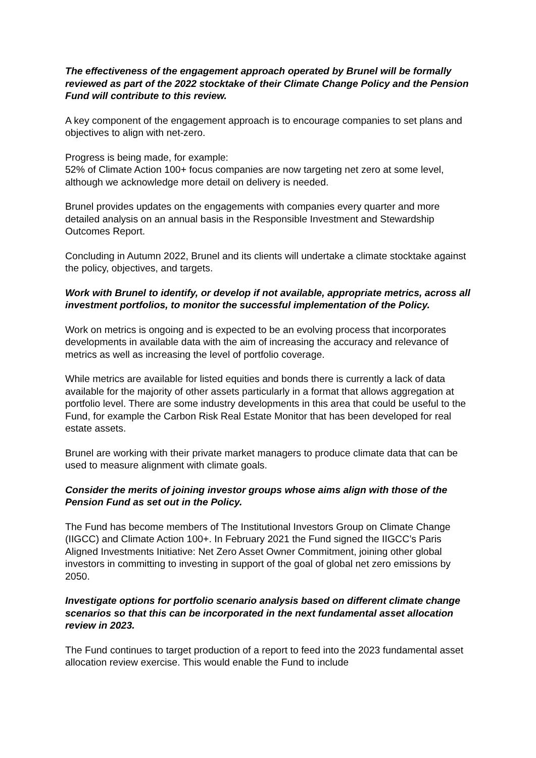The effectiveness of the engagement approach operated by Brunel will be formally reviewed as part of the 2022 stocktake of their Climate Change Policy and the Pension Fund will contribute to this review.
A key component of the engagement approach is to encourage companies to set plans and objectives to align with net-zero.
Progress is being made, for example:
52% of Climate Action 100+ focus companies are now targeting net zero at some level, although we acknowledge more detail on delivery is needed.
Brunel provides updates on the engagements with companies every quarter and more detailed analysis on an annual basis in the Responsible Investment and Stewardship Outcomes Report.
Concluding in Autumn 2022, Brunel and its clients will undertake a climate stocktake against the policy, objectives, and targets.
Work with Brunel to identify, or develop if not available, appropriate metrics, across all investment portfolios, to monitor the successful implementation of the Policy.
Work on metrics is ongoing and is expected to be an evolving process that incorporates developments in available data with the aim of increasing the accuracy and relevance of metrics as well as increasing the level of portfolio coverage.
While metrics are available for listed equities and bonds there is currently a lack of data available for the majority of other assets particularly in a format that allows aggregation at portfolio level. There are some industry developments in this area that could be useful to the Fund, for example the Carbon Risk Real Estate Monitor that has been developed for real estate assets.
Brunel are working with their private market managers to produce climate data that can be used to measure alignment with climate goals.
Consider the merits of joining investor groups whose aims align with those of the Pension Fund as set out in the Policy.
The Fund has become members of The Institutional Investors Group on Climate Change (IIGCC) and Climate Action 100+. In February 2021 the Fund signed the IIGCC’s Paris Aligned Investments Initiative: Net Zero Asset Owner Commitment, joining other global investors in committing to investing in support of the goal of global net zero emissions by 2050.
Investigate options for portfolio scenario analysis based on different climate change scenarios so that this can be incorporated in the next fundamental asset allocation review in 2023.
The Fund continues to target production of a report to feed into the 2023 fundamental asset allocation review exercise. This would enable the Fund to include